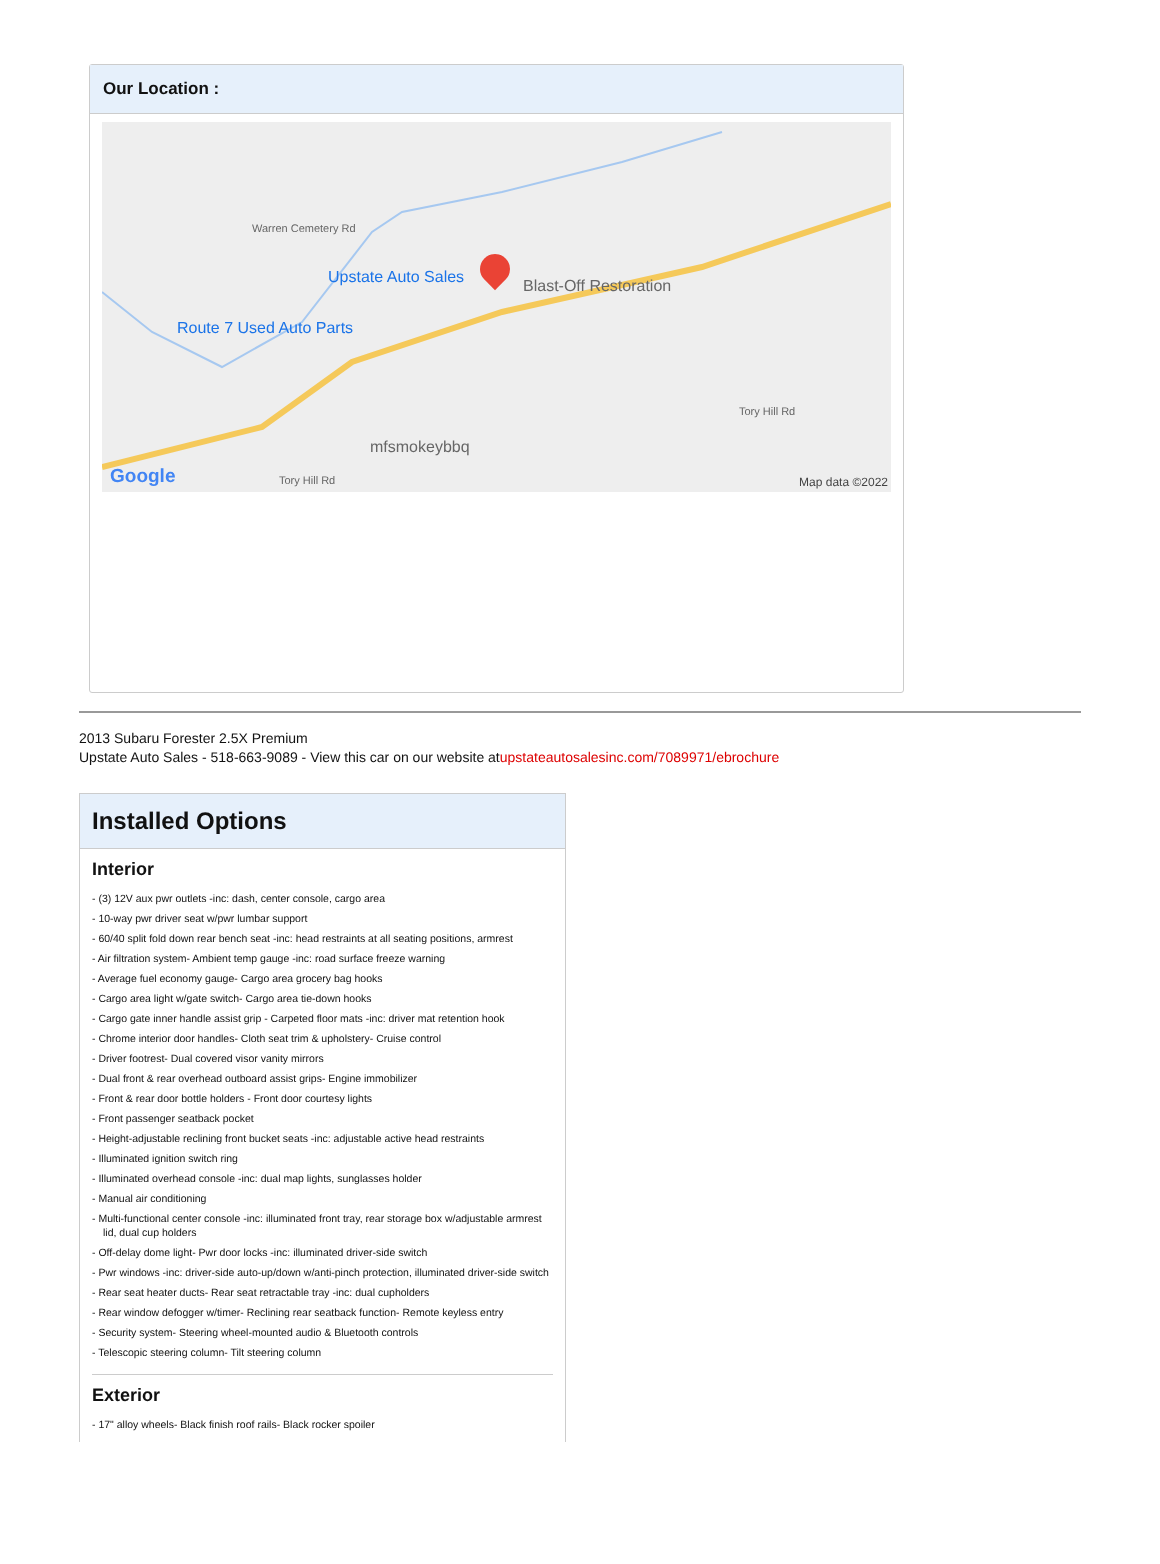Our Location :
Upstate Auto Sales Blast-Off Restoration
Route 7 Used Auto Parts
mfsmokeybbq
Tory Hill Rd
Warren Cemetery Rd
Tory Hill Rd
Google Map data ©2022
2013 Subaru Forester 2.5X Premium
Upstate Auto Sales - 518-663-9089 - View this car on our website atupstateautosalesinc.com/7089971/ebrochure
Installed Options
Interior
- (3) 12V aux pwr outlets -inc: dash, center console, cargo area
- 10-way pwr driver seat w/pwr lumbar support
- 60/40 split fold down rear bench seat -inc: head restraints at all seating positions, armrest
- Air filtration system- Ambient temp gauge -inc: road surface freeze warning
- Average fuel economy gauge- Cargo area grocery bag hooks
- Cargo area light w/gate switch- Cargo area tie-down hooks
- Cargo gate inner handle assist grip - Carpeted floor mats -inc: driver mat retention hook
- Chrome interior door handles- Cloth seat trim & upholstery- Cruise control
- Driver footrest- Dual covered visor vanity mirrors
- Dual front & rear overhead outboard assist grips- Engine immobilizer
- Front & rear door bottle holders - Front door courtesy lights
- Front passenger seatback pocket
- Height-adjustable reclining front bucket seats -inc: adjustable active head restraints
- Illuminated ignition switch ring
- Illuminated overhead console -inc: dual map lights, sunglasses holder
- Manual air conditioning
- Multi-functional center console -inc: illuminated front tray, rear storage box w/adjustable armrest lid, dual cup holders
- Off-delay dome light- Pwr door locks -inc: illuminated driver-side switch
- Pwr windows -inc: driver-side auto-up/down w/anti-pinch protection, illuminated driver-side switch
- Rear seat heater ducts- Rear seat retractable tray -inc: dual cupholders
- Rear window defogger w/timer- Reclining rear seatback function- Remote keyless entry
- Security system- Steering wheel-mounted audio & Bluetooth controls
- Telescopic steering column- Tilt steering column
Exterior
- 17" alloy wheels- Black finish roof rails- Black rocker spoiler